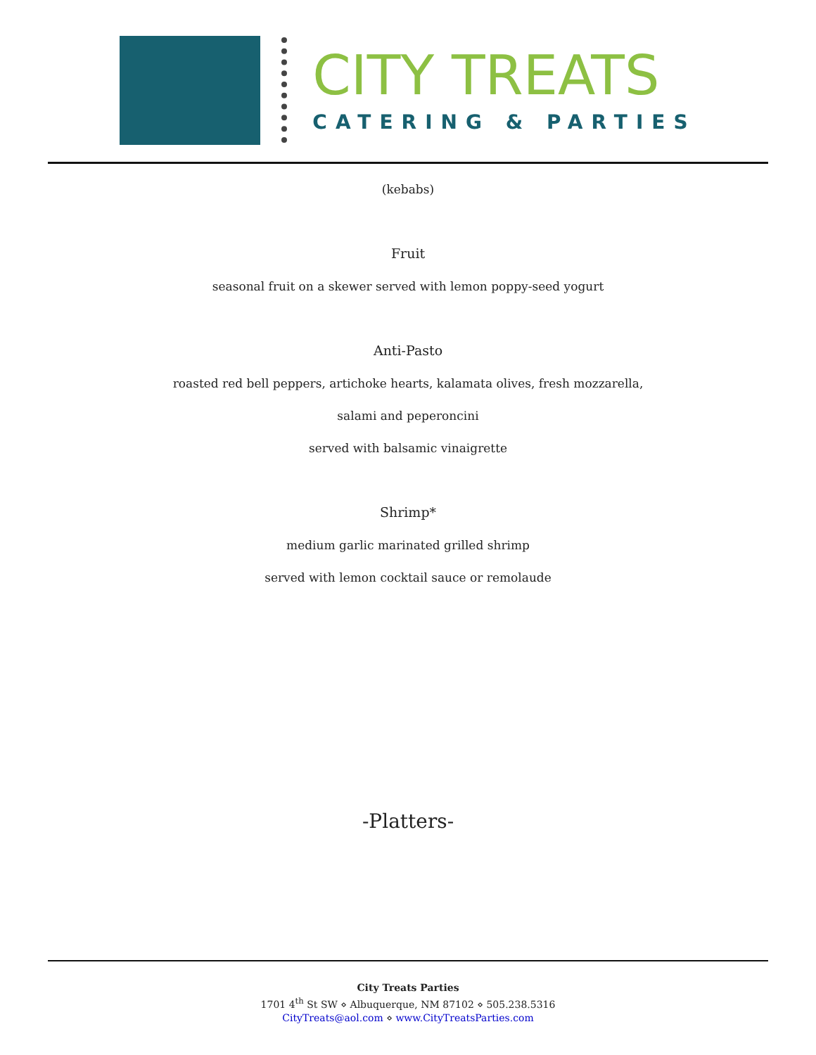CITY TREATS
CATERING & PARTIES
(kebabs)
Fruit
seasonal fruit on a skewer served with lemon poppy-seed yogurt
Anti-Pasto
roasted red bell peppers, artichoke hearts, kalamata olives, fresh mozzarella,
salami and peperoncini
served with balsamic vinaigrette
Shrimp*
medium garlic marinated grilled shrimp
served with lemon cocktail sauce or remolaude
-Platters-
City Treats Parties
1701 4<sup>th</sup> St SW ⋄ Albuquerque, NM 87102 ⋄ 505.238.5316
CityTreats@aol.com ⋄ www.CityTreatsParties.com